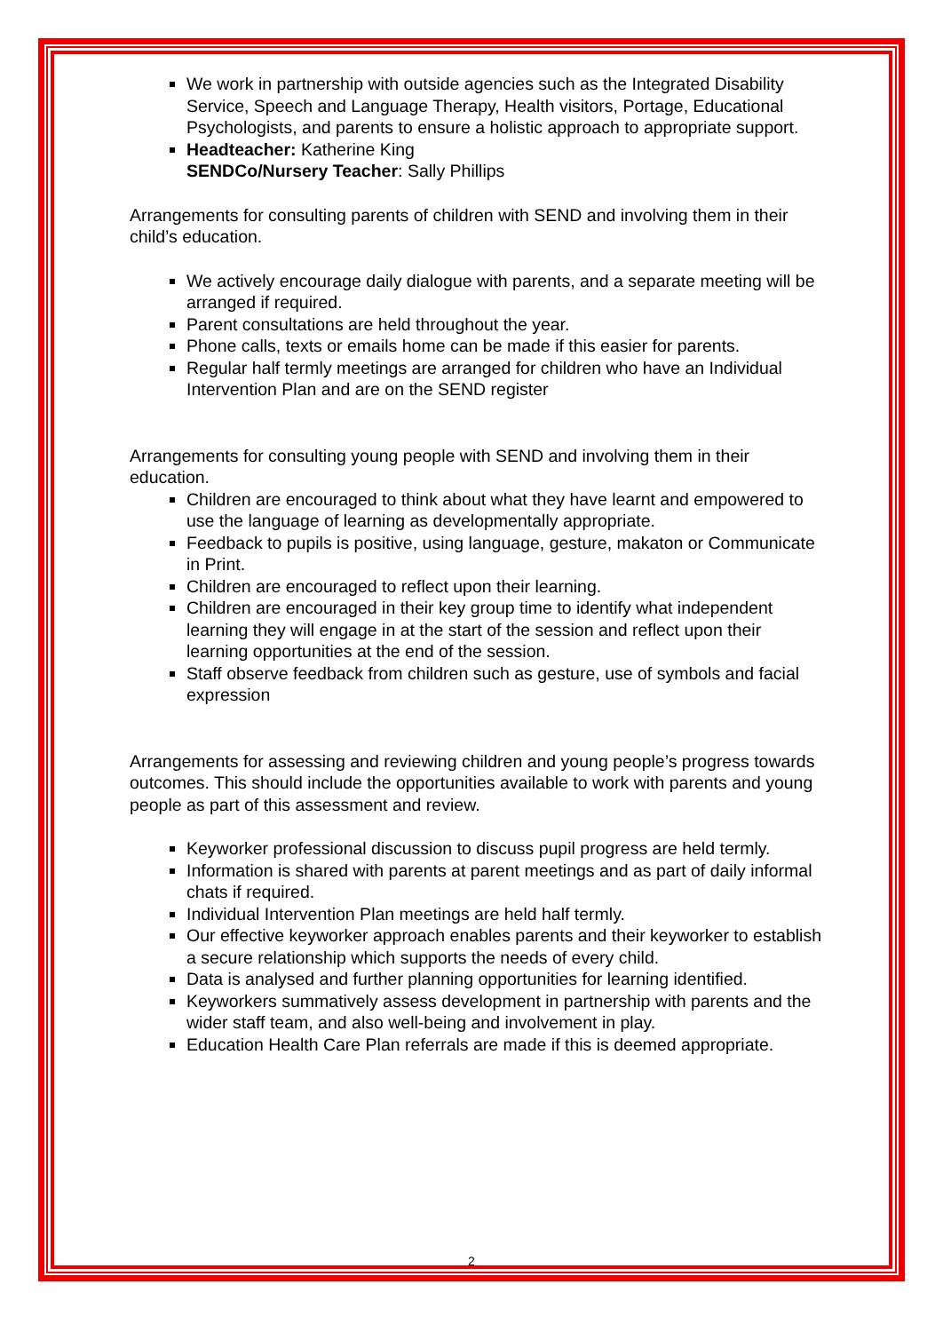We work in partnership with outside agencies such as the Integrated Disability Service, Speech and Language Therapy, Health visitors, Portage, Educational Psychologists, and parents to ensure a holistic approach to appropriate support.
Headteacher: Katherine King
SENDCo/Nursery Teacher: Sally Phillips
Arrangements for consulting parents of children with SEND and involving them in their child’s education.
We actively encourage daily dialogue with parents, and a separate meeting will be arranged if required.
Parent consultations are held throughout the year.
Phone calls, texts or emails home can be made if this easier for parents.
Regular half termly meetings are arranged for children who have an Individual Intervention Plan and are on the SEND register
Arrangements for consulting young people with SEND and involving them in their education.
Children are encouraged to think about what they have learnt and empowered to use the language of learning as developmentally appropriate.
Feedback to pupils is positive, using language, gesture, makaton or Communicate in Print.
Children are encouraged to reflect upon their learning.
Children are encouraged in their key group time to identify what independent learning they will engage in at the start of the session and reflect upon their learning opportunities at the end of the session.
Staff observe feedback from children such as gesture, use of symbols and facial expression
Arrangements for assessing and reviewing children and young people’s progress towards outcomes. This should include the opportunities available to work with parents and young people as part of this assessment and review.
Keyworker professional discussion to discuss pupil progress are held termly.
Information is shared with parents at parent meetings and as part of daily informal chats if required.
Individual Intervention Plan meetings are held half termly.
Our effective keyworker approach enables parents and their keyworker to establish a secure relationship which supports the needs of every child.
Data is analysed and further planning opportunities for learning identified.
Keyworkers summatively assess development in partnership with parents and the wider staff team, and also well-being and involvement in play.
Education Health Care Plan referrals are made if this is deemed appropriate.
2